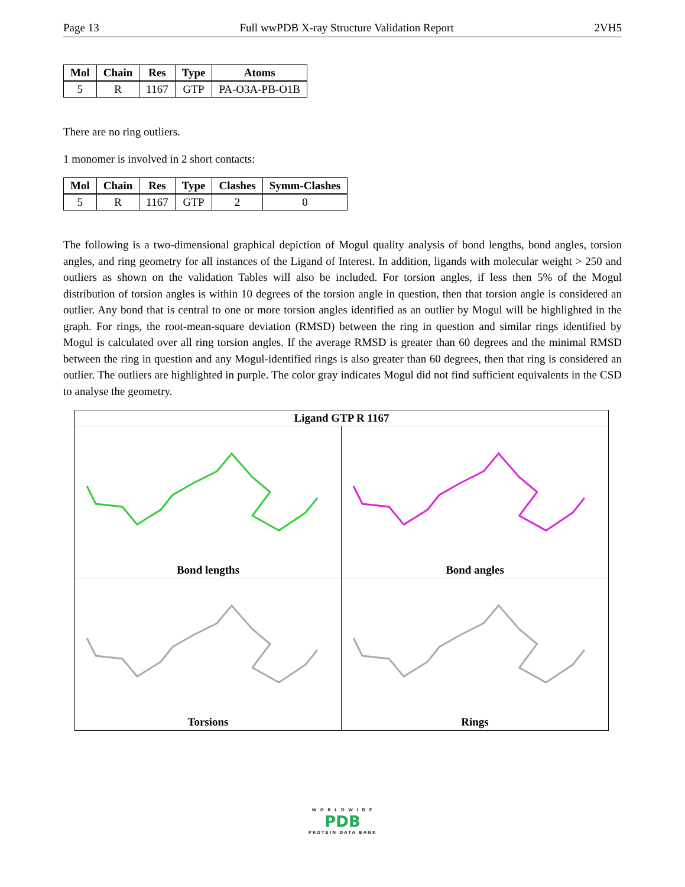Page 13 Full wwPDB X-ray Structure Validation Report 2VH5
| Mol | Chain | Res | Type | Atoms |
| --- | --- | --- | --- | --- |
| 5 | R | 1167 | GTP | PA-O3A-PB-O1B |
There are no ring outliers.
1 monomer is involved in 2 short contacts:
| Mol | Chain | Res | Type | Clashes | Symm-Clashes |
| --- | --- | --- | --- | --- | --- |
| 5 | R | 1167 | GTP | 2 | 0 |
The following is a two-dimensional graphical depiction of Mogul quality analysis of bond lengths, bond angles, torsion angles, and ring geometry for all instances of the Ligand of Interest. In addition, ligands with molecular weight > 250 and outliers as shown on the validation Tables will also be included. For torsion angles, if less then 5% of the Mogul distribution of torsion angles is within 10 degrees of the torsion angle in question, then that torsion angle is considered an outlier. Any bond that is central to one or more torsion angles identified as an outlier by Mogul will be highlighted in the graph. For rings, the root-mean-square deviation (RMSD) between the ring in question and similar rings identified by Mogul is calculated over all ring torsion angles. If the average RMSD is greater than 60 degrees and the minimal RMSD between the ring in question and any Mogul-identified rings is also greater than 60 degrees, then that ring is considered an outlier. The outliers are highlighted in purple. The color gray indicates Mogul did not find sufficient equivalents in the CSD to analyse the geometry.
Ligand GTP R 1167
Bond lengths
Bond angles
Torsions
Rings
W O R L D W I D E
PDB
PROTEIN DATA BANK